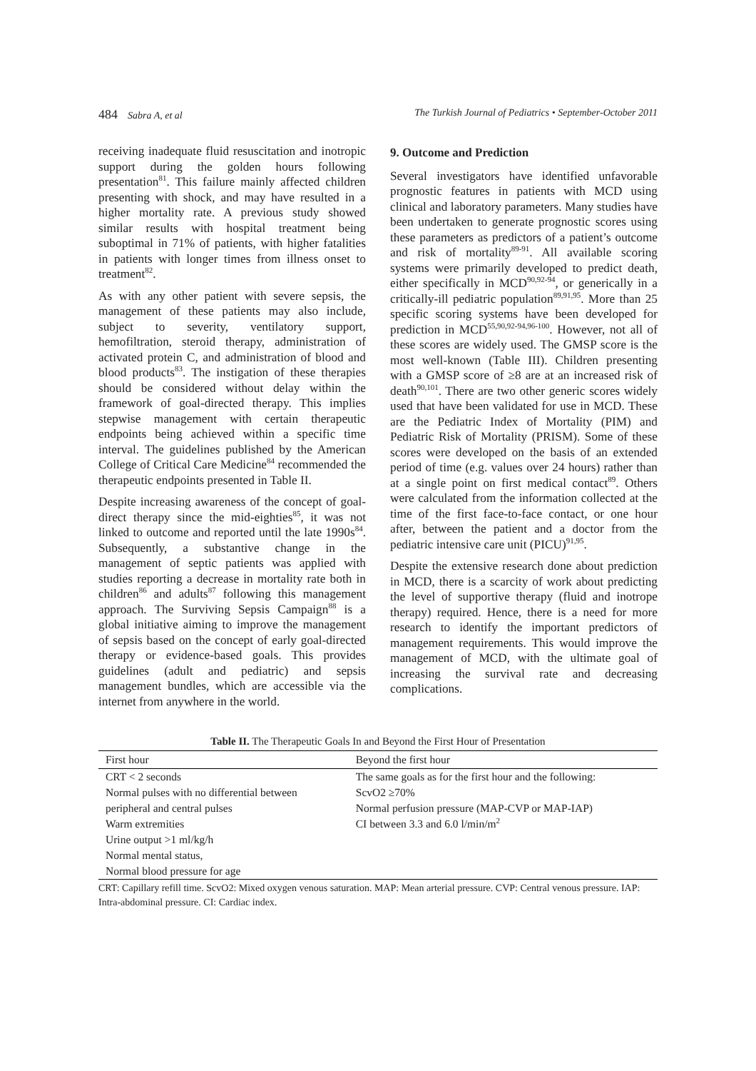484 Sabra A, et al The Turkish Journal of Pediatrics • September-October 2011
receiving inadequate fluid resuscitation and inotropic support during the golden hours following presentation<sup>81</sup>. This failure mainly affected children presenting with shock, and may have resulted in a higher mortality rate. A previous study showed similar results with hospital treatment being suboptimal in 71% of patients, with higher fatalities in patients with longer times from illness onset to treatment<sup>82</sup>.
As with any other patient with severe sepsis, the management of these patients may also include, subject to severity, ventilatory support, hemofiltration, steroid therapy, administration of activated protein C, and administration of blood and blood products<sup>83</sup>. The instigation of these therapies should be considered without delay within the framework of goal-directed therapy. This implies stepwise management with certain therapeutic endpoints being achieved within a specific time interval. The guidelines published by the American College of Critical Care Medicine<sup>84</sup> recommended the therapeutic endpoints presented in Table II.
Despite increasing awareness of the concept of goal-direct therapy since the mid-eighties<sup>85</sup>, it was not linked to outcome and reported until the late 1990s<sup>84</sup>. Subsequently, a substantive change in the management of septic patients was applied with studies reporting a decrease in mortality rate both in children<sup>86</sup> and adults<sup>87</sup> following this management approach. The Surviving Sepsis Campaign<sup>88</sup> is a global initiative aiming to improve the management of sepsis based on the concept of early goal-directed therapy or evidence-based goals. This provides guidelines (adult and pediatric) and sepsis management bundles, which are accessible via the internet from anywhere in the world.
9. Outcome and Prediction
Several investigators have identified unfavorable prognostic features in patients with MCD using clinical and laboratory parameters. Many studies have been undertaken to generate prognostic scores using these parameters as predictors of a patient’s outcome and risk of mortality<sup>89-91</sup>. All available scoring systems were primarily developed to predict death, either specifically in MCD<sup>90,92-94</sup>, or generically in a critically-ill pediatric population<sup>89,91,95</sup>. More than 25 specific scoring systems have been developed for prediction in MCD<sup>55,90,92-94,96-100</sup>. However, not all of these scores are widely used. The GMSP score is the most well-known (Table III). Children presenting with a GMSP score of ≥8 are at an increased risk of death<sup>90,101</sup>. There are two other generic scores widely used that have been validated for use in MCD. These are the Pediatric Index of Mortality (PIM) and Pediatric Risk of Mortality (PRISM). Some of these scores were developed on the basis of an extended period of time (e.g. values over 24 hours) rather than at a single point on first medical contact<sup>89</sup>. Others were calculated from the information collected at the time of the first face-to-face contact, or one hour after, between the patient and a doctor from the pediatric intensive care unit (PICU)<sup>91,95</sup>.
Despite the extensive research done about prediction in MCD, there is a scarcity of work about predicting the level of supportive therapy (fluid and inotrope therapy) required. Hence, there is a need for more research to identify the important predictors of management requirements. This would improve the management of MCD, with the ultimate goal of increasing the survival rate and decreasing complications.
Table II. The Therapeutic Goals In and Beyond the First Hour of Presentation
| First hour | Beyond the first hour |
| --- | --- |
| CRT < 2 seconds | The same goals as for the first hour and the following: |
| Normal pulses with no differential between | ScvO2 ≥70% |
| peripheral and central pulses | Normal perfusion pressure (MAP-CVP or MAP-IAP) |
| Warm extremities | CI between 3.3 and 6.0 l/min/m<sup>2</sup> |
| Urine output >1 ml/kg/h | |
| Normal mental status, | |
| Normal blood pressure for age | |
CRT: Capillary refill time. ScvO2: Mixed oxygen venous saturation. MAP: Mean arterial pressure. CVP: Central venous pressure. IAP: Intra-abdominal pressure. CI: Cardiac index.